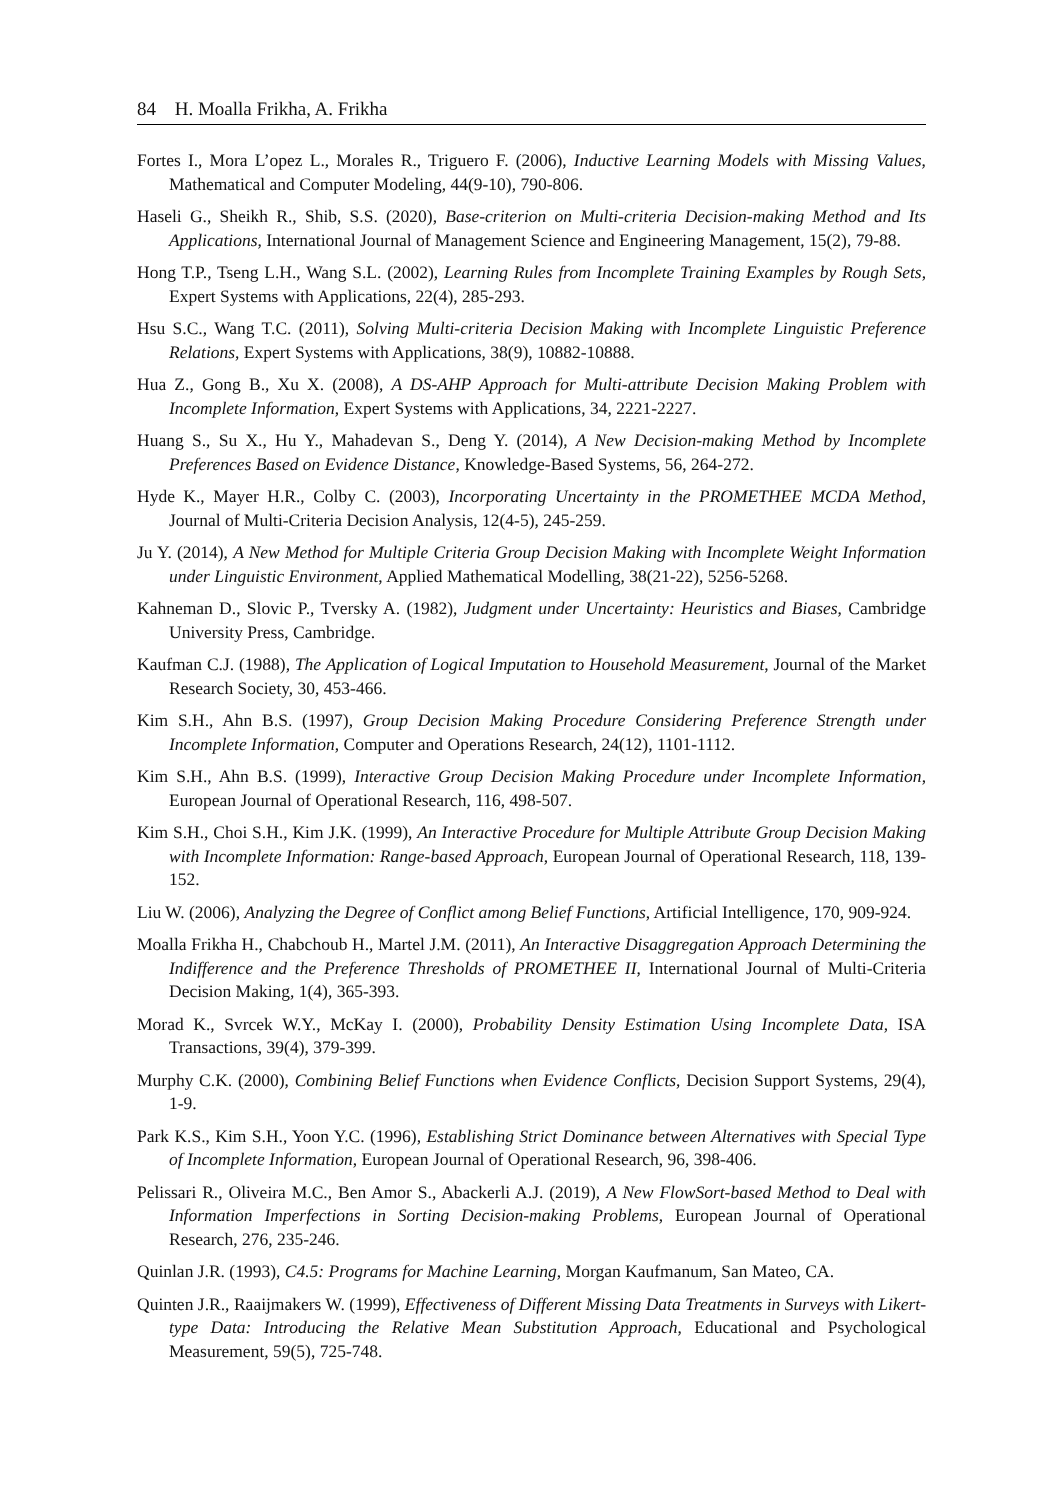84 H. Moalla Frikha, A. Frikha
Fortes I., Mora L’opez L., Morales R., Triguero F. (2006), Inductive Learning Models with Missing Values, Mathematical and Computer Modeling, 44(9-10), 790-806.
Haseli G., Sheikh R., Shib, S.S. (2020), Base-criterion on Multi-criteria Decision-making Method and Its Applications, International Journal of Management Science and Engineering Management, 15(2), 79-88.
Hong T.P., Tseng L.H., Wang S.L. (2002), Learning Rules from Incomplete Training Examples by Rough Sets, Expert Systems with Applications, 22(4), 285-293.
Hsu S.C., Wang T.C. (2011), Solving Multi-criteria Decision Making with Incomplete Linguistic Preference Relations, Expert Systems with Applications, 38(9), 10882-10888.
Hua Z., Gong B., Xu X. (2008), A DS-AHP Approach for Multi-attribute Decision Making Problem with Incomplete Information, Expert Systems with Applications, 34, 2221-2227.
Huang S., Su X., Hu Y., Mahadevan S., Deng Y. (2014), A New Decision-making Method by Incomplete Preferences Based on Evidence Distance, Knowledge-Based Systems, 56, 264-272.
Hyde K., Mayer H.R., Colby C. (2003), Incorporating Uncertainty in the PROMETHEE MCDA Method, Journal of Multi-Criteria Decision Analysis, 12(4-5), 245-259.
Ju Y. (2014), A New Method for Multiple Criteria Group Decision Making with Incomplete Weight Information under Linguistic Environment, Applied Mathematical Modelling, 38(21-22), 5256-5268.
Kahneman D., Slovic P., Tversky A. (1982), Judgment under Uncertainty: Heuristics and Biases, Cambridge University Press, Cambridge.
Kaufman C.J. (1988), The Application of Logical Imputation to Household Measurement, Journal of the Market Research Society, 30, 453-466.
Kim S.H., Ahn B.S. (1997), Group Decision Making Procedure Considering Preference Strength under Incomplete Information, Computer and Operations Research, 24(12), 1101-1112.
Kim S.H., Ahn B.S. (1999), Interactive Group Decision Making Procedure under Incomplete Information, European Journal of Operational Research, 116, 498-507.
Kim S.H., Choi S.H., Kim J.K. (1999), An Interactive Procedure for Multiple Attribute Group Decision Making with Incomplete Information: Range-based Approach, European Journal of Operational Research, 118, 139-152.
Liu W. (2006), Analyzing the Degree of Conflict among Belief Functions, Artificial Intelligence, 170, 909-924.
Moalla Frikha H., Chabchoub H., Martel J.M. (2011), An Interactive Disaggregation Approach Determining the Indifference and the Preference Thresholds of PROMETHEE II, International Journal of Multi-Criteria Decision Making, 1(4), 365-393.
Morad K., Svrcek W.Y., McKay I. (2000), Probability Density Estimation Using Incomplete Data, ISA Transactions, 39(4), 379-399.
Murphy C.K. (2000), Combining Belief Functions when Evidence Conflicts, Decision Support Systems, 29(4), 1-9.
Park K.S., Kim S.H., Yoon Y.C. (1996), Establishing Strict Dominance between Alternatives with Special Type of Incomplete Information, European Journal of Operational Research, 96, 398-406.
Pelissari R., Oliveira M.C., Ben Amor S., Abackerli A.J. (2019), A New FlowSort-based Method to Deal with Information Imperfections in Sorting Decision-making Problems, European Journal of Operational Research, 276, 235-246.
Quinlan J.R. (1993), C4.5: Programs for Machine Learning, Morgan Kaufmanum, San Mateo, CA.
Quinten J.R., Raaijmakers W. (1999), Effectiveness of Different Missing Data Treatments in Surveys with Likert-type Data: Introducing the Relative Mean Substitution Approach, Educational and Psychological Measurement, 59(5), 725-748.